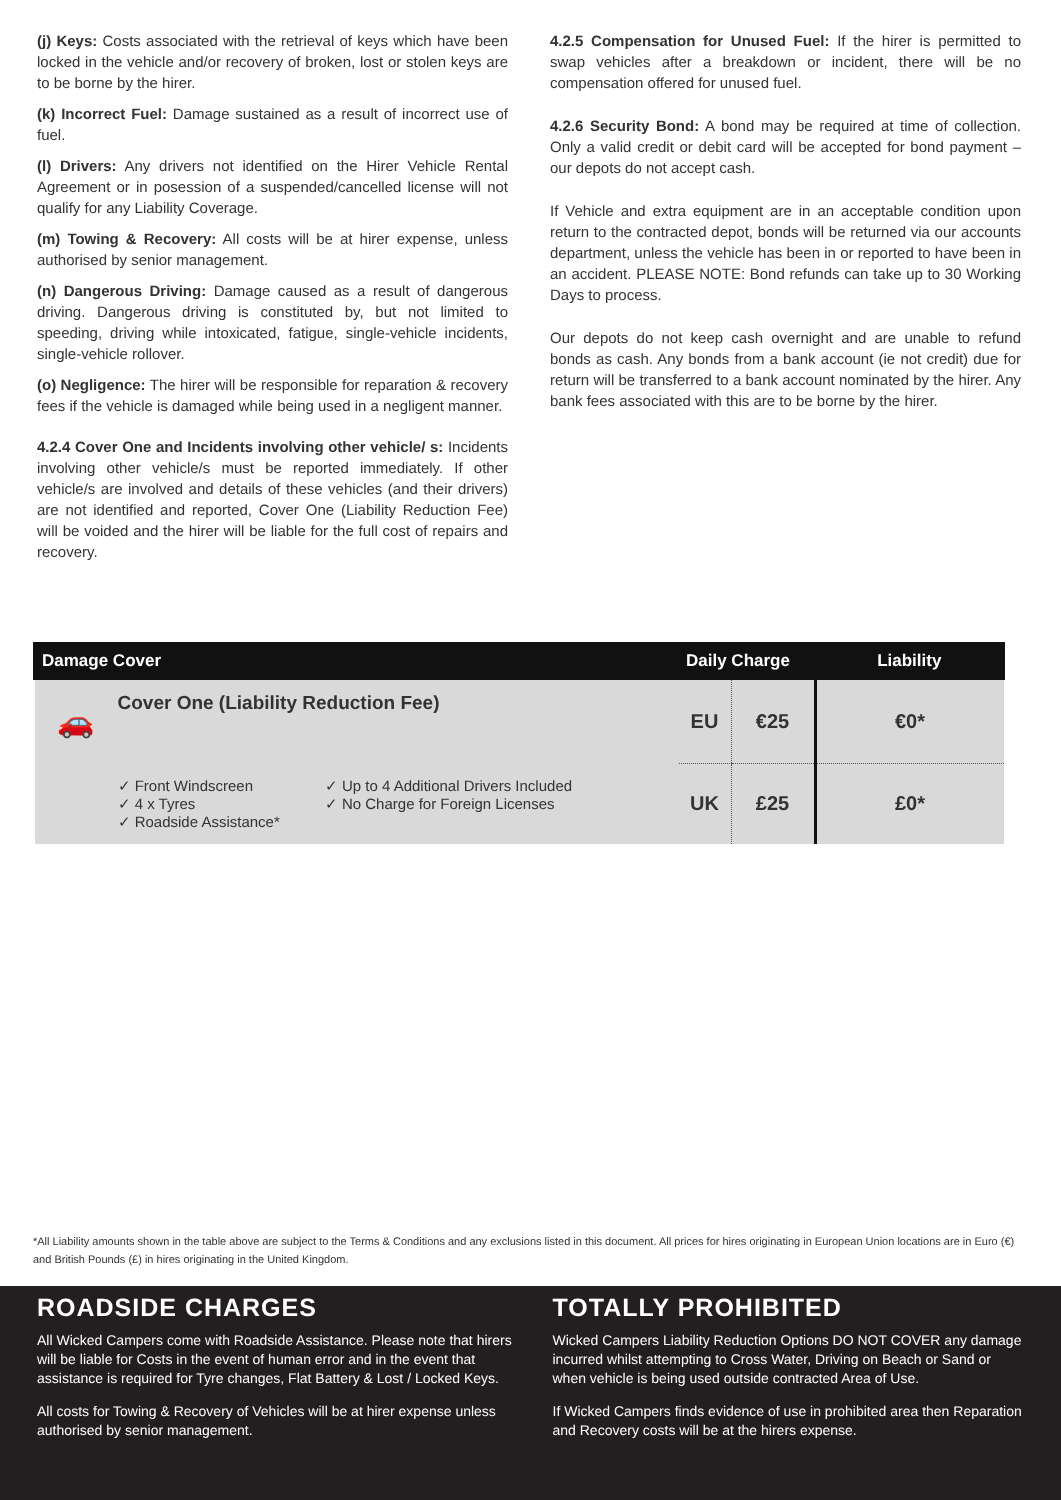(j) Keys: Costs associated with the retrieval of keys which have been locked in the vehicle and/or recovery of broken, lost or stolen keys are to be borne by the hirer.
(k) Incorrect Fuel: Damage sustained as a result of incorrect use of fuel.
(l) Drivers: Any drivers not identified on the Hirer Vehicle Rental Agreement or in posession of a suspended/cancelled license will not qualify for any Liability Coverage.
(m) Towing & Recovery: All costs will be at hirer expense, unless authorised by senior management.
(n) Dangerous Driving: Damage caused as a result of dangerous driving. Dangerous driving is constituted by, but not limited to speeding, driving while intoxicated, fatigue, single-vehicle incidents, single-vehicle rollover.
(o) Negligence: The hirer will be responsible for reparation & recovery fees if the vehicle is damaged while being used in a negligent manner.
4.2.4 Cover One and Incidents involving other vehicle/ s: Incidents involving other vehicle/s must be reported immediately. If other vehicle/s are involved and details of these vehicles (and their drivers) are not identified and reported, Cover One (Liability Reduction Fee) will be voided and the hirer will be liable for the full cost of repairs and recovery.
4.2.5 Compensation for Unused Fuel: If the hirer is permitted to swap vehicles after a breakdown or incident, there will be no compensation offered for unused fuel.
4.2.6 Security Bond: A bond may be required at time of collection. Only a valid credit or debit card will be accepted for bond payment – our depots do not accept cash.
If Vehicle and extra equipment are in an acceptable condition upon return to the contracted depot, bonds will be returned via our accounts department, unless the vehicle has been in or reported to have been in an accident. PLEASE NOTE: Bond refunds can take up to 30 Working Days to process.
Our depots do not keep cash overnight and are unable to refund bonds as cash. Any bonds from a bank account (ie not credit) due for return will be transferred to a bank account nominated by the hirer. Any bank fees associated with this are to be borne by the hirer.
| Damage Cover | | Daily Charge | | Liability |
| --- | --- | --- | --- | --- |
| 🚗 | Cover One (Liability Reduction Fee) | EU | €25 | €0* |
| | ✓ Front Windscreen ✓ 4 x Tyres ✓ Roadside Assistance* ✓ Up to 4 Additional Drivers Included ✓ No Charge for Foreign Licenses | UK | £25 | £0* |
*All Liability amounts shown in the table above are subject to the Terms & Conditions and any exclusions listed in this document. All prices for hires originating in European Union locations are in Euro (€) and British Pounds (£) in hires originating in the United Kingdom.
ROADSIDE CHARGES
All Wicked Campers come with Roadside Assistance. Please note that hirers will be liable for Costs in the event of human error and in the event that assistance is required for Tyre changes, Flat Battery & Lost / Locked Keys.
All costs for Towing & Recovery of Vehicles will be at hirer expense unless authorised by senior management.
TOTALLY PROHIBITED
Wicked Campers Liability Reduction Options DO NOT COVER any damage incurred whilst attempting to Cross Water, Driving on Beach or Sand or when vehicle is being used outside contracted Area of Use.
If Wicked Campers finds evidence of use in prohibited area then Reparation and Recovery costs will be at the hirers expense.